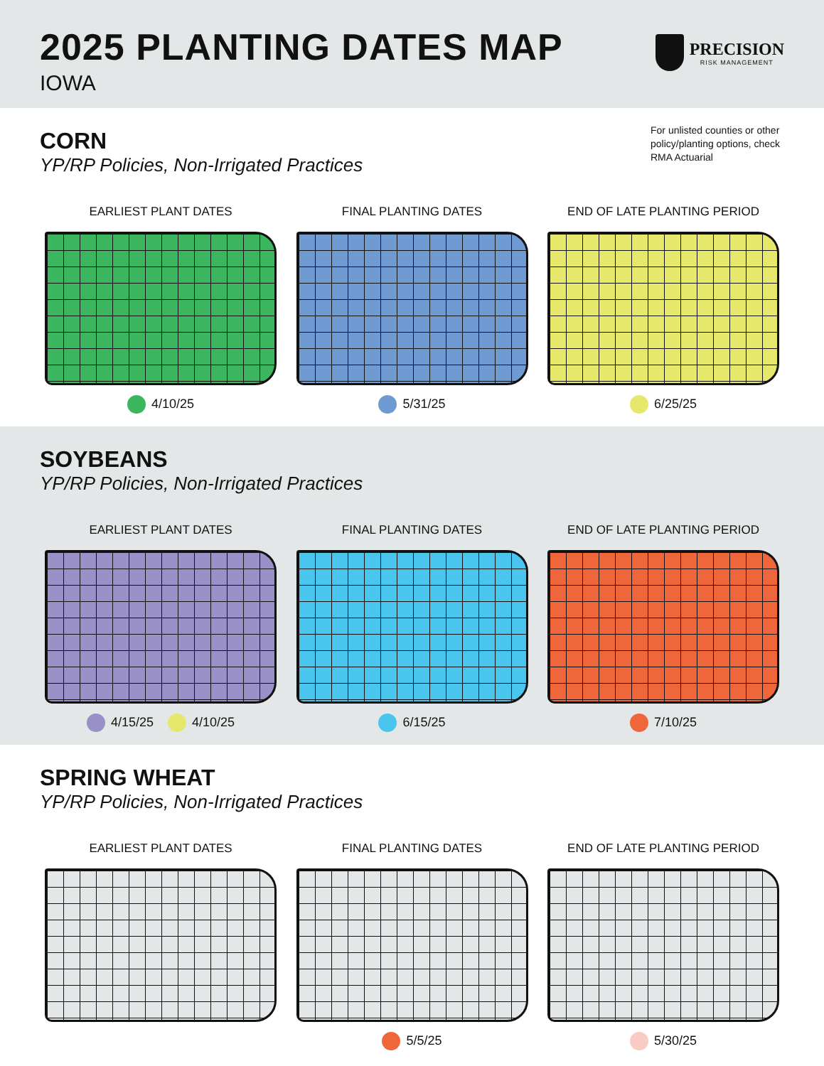2025 PLANTING DATES MAP
IOWA
PRECISION
RISK MANAGEMENT
CORN
YP/RP Policies, Non-Irrigated Practices
For unlisted counties or other policy/planting options, check RMA Actuarial
EARLIEST PLANT DATES
4/10/25
FINAL PLANTING DATES
5/31/25
END OF LATE PLANTING PERIOD
6/25/25
SOYBEANS
YP/RP Policies, Non-Irrigated Practices
EARLIEST PLANT DATES
4/15/25 4/10/25
FINAL PLANTING DATES
6/15/25
END OF LATE PLANTING PERIOD
7/10/25
SPRING WHEAT
YP/RP Policies, Non-Irrigated Practices
EARLIEST PLANT DATES FINAL PLANTING DATES
5/5/25
END OF LATE PLANTING PERIOD
5/30/25